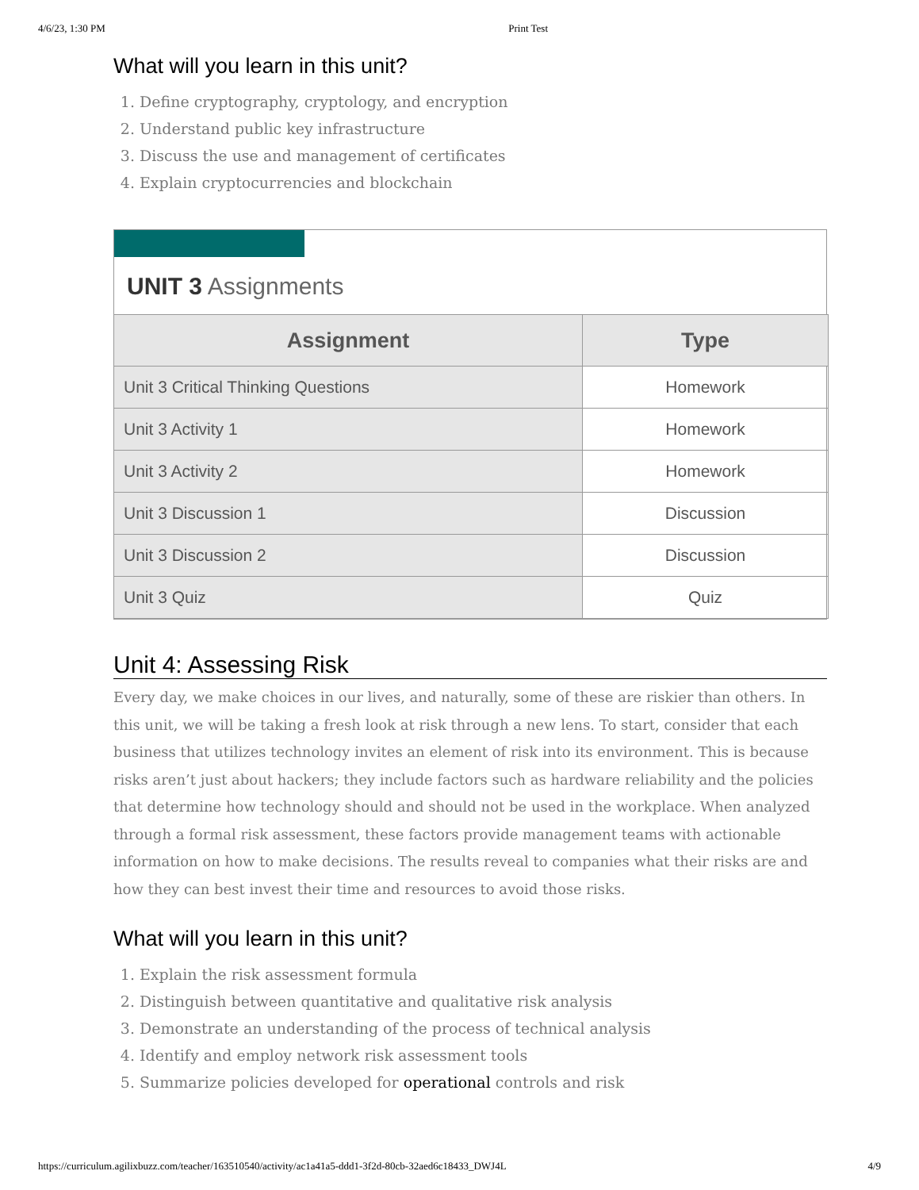4/6/23, 1:30 PM Print Test
What will you learn in this unit?
1. Define cryptography, cryptology, and encryption
2. Understand public key infrastructure
3. Discuss the use and management of certificates
4. Explain cryptocurrencies and blockchain
UNIT 3 Assignments
| Assignment | Type |
| --- | --- |
| Unit 3 Critical Thinking Questions | Homework |
| Unit 3 Activity 1 | Homework |
| Unit 3 Activity 2 | Homework |
| Unit 3 Discussion 1 | Discussion |
| Unit 3 Discussion 2 | Discussion |
| Unit 3 Quiz | Quiz |
Unit 4: Assessing Risk
Every day, we make choices in our lives, and naturally, some of these are riskier than others. In this unit, we will be taking a fresh look at risk through a new lens. To start, consider that each business that utilizes technology invites an element of risk into its environment. This is because risks aren’t just about hackers; they include factors such as hardware reliability and the policies that determine how technology should and should not be used in the workplace. When analyzed through a formal risk assessment, these factors provide management teams with actionable information on how to make decisions. The results reveal to companies what their risks are and how they can best invest their time and resources to avoid those risks.
What will you learn in this unit?
1. Explain the risk assessment formula
2. Distinguish between quantitative and qualitative risk analysis
3. Demonstrate an understanding of the process of technical analysis
4. Identify and employ network risk assessment tools
5. Summarize policies developed for operational controls and risk
https://curriculum.agilixbuzz.com/teacher/163510540/activity/ac1a41a5-ddd1-3f2d-80cb-32aed6c18433_DWJ4L 4/9